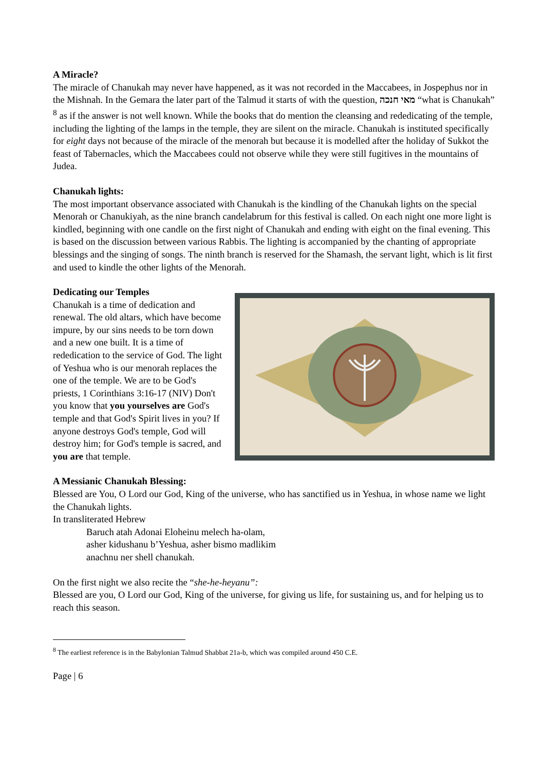A Miracle?
The miracle of Chanukah may never have happened, as it was not recorded in the Maccabees, in Jospephus nor in the Mishnah. In the Gemara the later part of the Talmud it starts of with the question, מאי חנכה “what is Chanukah” <sup>8</sup> as if the answer is not well known. While the books that do mention the cleansing and rededicating of the temple, including the lighting of the lamps in the temple, they are silent on the miracle. Chanukah is instituted specifically for eight days not because of the miracle of the menorah but because it is modelled after the holiday of Sukkot the feast of Tabernacles, which the Maccabees could not observe while they were still fugitives in the mountains of Judea.
Chanukah lights:
The most important observance associated with Chanukah is the kindling of the Chanukah lights on the special Menorah or Chanukiyah, as the nine branch candelabrum for this festival is called. On each night one more light is kindled, beginning with one candle on the first night of Chanukah and ending with eight on the final evening. This is based on the discussion between various Rabbis. The lighting is accompanied by the chanting of appropriate blessings and the singing of songs. The ninth branch is reserved for the Shamash, the servant light, which is lit first and used to kindle the other lights of the Menorah.
Dedicating our Temples
Chanukah is a time of dedication and renewal. The old altars, which have become impure, by our sins needs to be torn down and a new one built. It is a time of rededication to the service of God. The light of Yeshua who is our menorah replaces the one of the temple. We are to be God's priests, 1 Corinthians 3:16-17 (NIV) Don't you know that you yourselves are God's temple and that God's Spirit lives in you? If anyone destroys God's temple, God will destroy him; for God's temple is sacred, and you are that temple.
A Messianic Chanukah Blessing:
Blessed are You, O Lord our God, King of the universe, who has sanctified us in Yeshua, in whose name we light the Chanukah lights.
In transliterated Hebrew
Baruch atah Adonai Eloheinu melech ha-olam,
asher kidushanu b’Yeshua, asher bismo madlikim
anachnu ner shell chanukah.
On the first night we also recite the “she-he-heyanu”:
Blessed are you, O Lord our God, King of the universe, for giving us life, for sustaining us, and for helping us to reach this season.
<sup>8</sup> The earliest reference is in the Babylonian Talmud Shabbat 21a-b, which was compiled around 450 C.E.
Page | 6